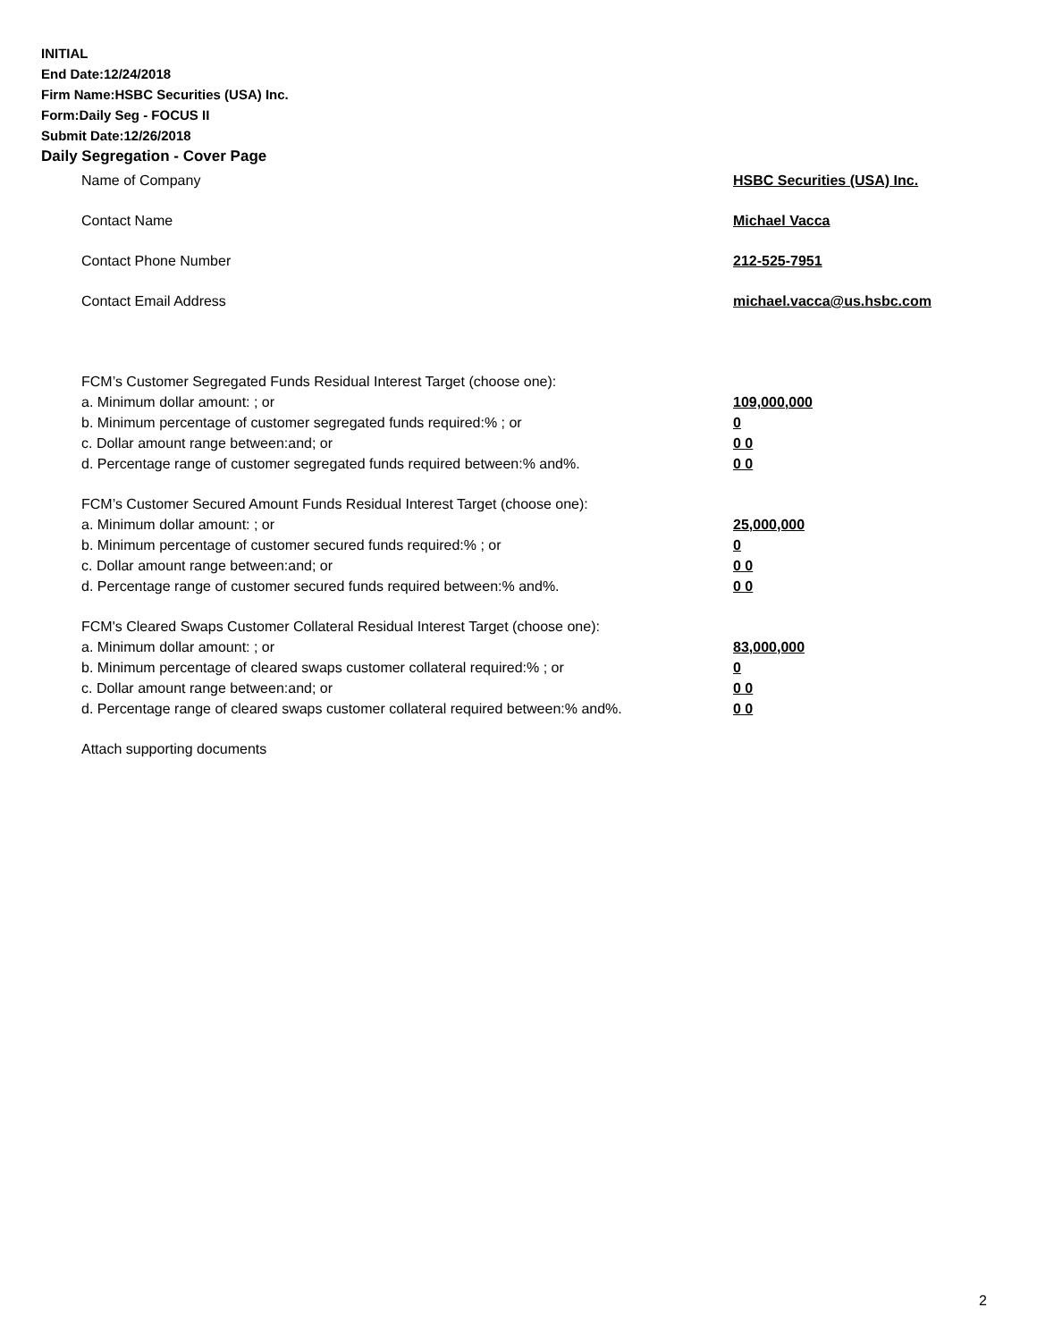INITIAL
End Date:12/24/2018
Firm Name:HSBC Securities (USA) Inc.
Form:Daily Seg - FOCUS II
Submit Date:12/26/2018
Daily Segregation - Cover Page
Name of Company HSBC Securities (USA) Inc.
Contact Name Michael Vacca
Contact Phone Number 212-525-7951
Contact Email Address michael.vacca@us.hsbc.com
FCM’s Customer Segregated Funds Residual Interest Target (choose one):
a. Minimum dollar amount: ; or 109,000,000
b. Minimum percentage of customer segregated funds required:% ; or 0
c. Dollar amount range between:and; or 0 0
d. Percentage range of customer segregated funds required between:% and%. 0 0
FCM’s Customer Secured Amount Funds Residual Interest Target (choose one):
a. Minimum dollar amount: ; or 25,000,000
b. Minimum percentage of customer secured funds required:% ; or 0
c. Dollar amount range between:and; or 0 0
d. Percentage range of customer secured funds required between:% and%. 0 0
FCM's Cleared Swaps Customer Collateral Residual Interest Target (choose one):
a. Minimum dollar amount: ; or 83,000,000
b. Minimum percentage of cleared swaps customer collateral required:% ; or 0
c. Dollar amount range between:and; or 0 0
d. Percentage range of cleared swaps customer collateral required between:% and%.
0 0
Attach supporting documents
2